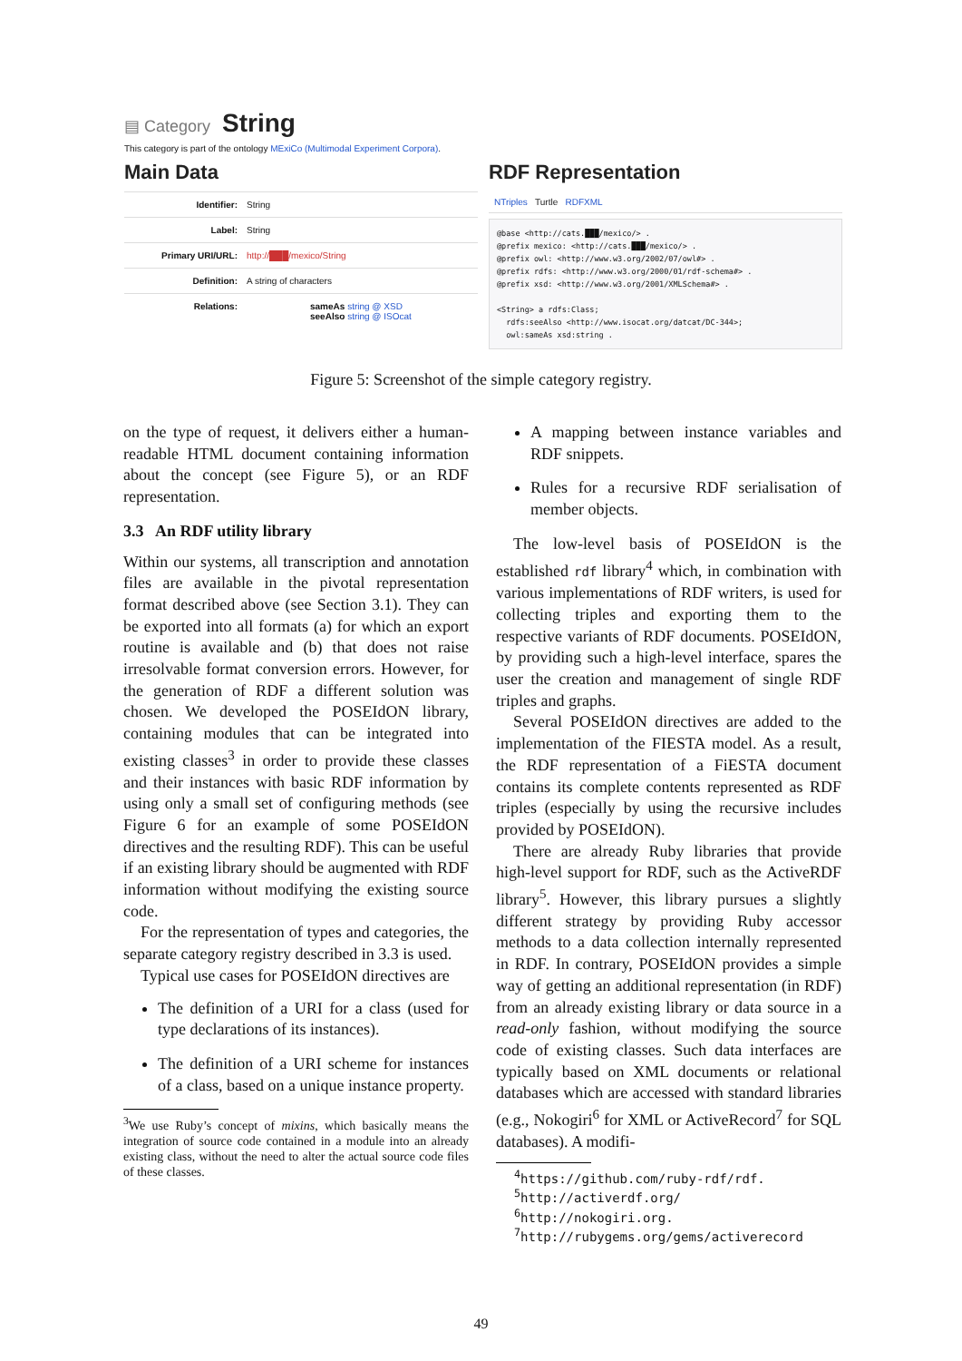▤ Category String
This category is part of the ontology MExiCo (Multimodal Experiment Corpora).
Main Data
Identifier: String
Label: String
Primary URI/URL: http://███/mexico/String
Definition: A string of characters
Relations: sameAs string @ XSD
seeAlso string @ ISOcat
RDF Representation
NTriples Turtle RDFXML
@base <http://cats.███/mexico/> . @prefix mexico: <http://cats.███/mexico/> . @prefix owl: <http://www.w3.org/2002/07/owl#> . @prefix rdfs: <http://www.w3.org/2000/01/rdf-schema#> . @prefix xsd: <http://www.w3.org/2001/XMLSchema#> . <String> a rdfs:Class; rdfs:seeAlso <http://www.isocat.org/datcat/DC-344>; owl:sameAs xsd:string .
Figure 5: Screenshot of the simple category registry.
on the type of request, it delivers either a human-readable HTML document containing information about the concept (see Figure 5), or an RDF representation.
3.3 An RDF utility library
Within our systems, all transcription and annotation files are available in the pivotal representation format described above (see Section 3.1). They can be exported into all formats (a) for which an export routine is available and (b) that does not raise irresolvable format conversion errors. However, for the generation of RDF a different solution was chosen. We developed the POSEIdON library, containing modules that can be integrated into existing classes<sup>3</sup> in order to provide these classes and their instances with basic RDF information by using only a small set of configuring methods (see Figure 6 for an example of some POSEIdON directives and the resulting RDF). This can be useful if an existing library should be augmented with RDF information without modifying the existing source code.
For the representation of types and categories, the separate category registry described in 3.3 is used.
Typical use cases for POSEIdON directives are
The definition of a URI for a class (used for type declarations of its instances).
The definition of a URI scheme for instances of a class, based on a unique instance property.
<sup>3</sup> We use Ruby’s concept of mixins, which basically means the integration of source code contained in a module into an already existing class, without the need to alter the actual source code files of these classes.
A mapping between instance variables and RDF snippets.
Rules for a recursive RDF serialisation of member objects.
The low-level basis of POSEIdON is the established rdf library<sup>4</sup> which, in combination with various implementations of RDF writers, is used for collecting triples and exporting them to the respective variants of RDF documents. POSEIdON, by providing such a high-level interface, spares the user the creation and management of single RDF triples and graphs.
Several POSEIdON directives are added to the implementation of the FIESTA model. As a result, the RDF representation of a FiESTA document contains its complete contents represented as RDF triples (especially by using the recursive includes provided by POSEIdON).
There are already Ruby libraries that provide high-level support for RDF, such as the ActiveRDF library<sup>5</sup>. However, this library pursues a slightly different strategy by providing Ruby accessor methods to a data collection internally represented in RDF. In contrary, POSEIdON provides a simple way of getting an additional representation (in RDF) from an already existing library or data source in a read-only fashion, without modifying the source code of existing classes. Such data interfaces are typically based on XML documents or relational databases which are accessed with standard libraries (e.g., Nokogiri<sup>6</sup> for XML or ActiveRecord<sup>7</sup> for SQL databases). A modifi-
<sup>4</sup> https://github.com/ruby-rdf/rdf.
<sup>5</sup> http://activerdf.org/
<sup>6</sup> http://nokogiri.org.
<sup>7</sup> http://rubygems.org/gems/activerecord
49